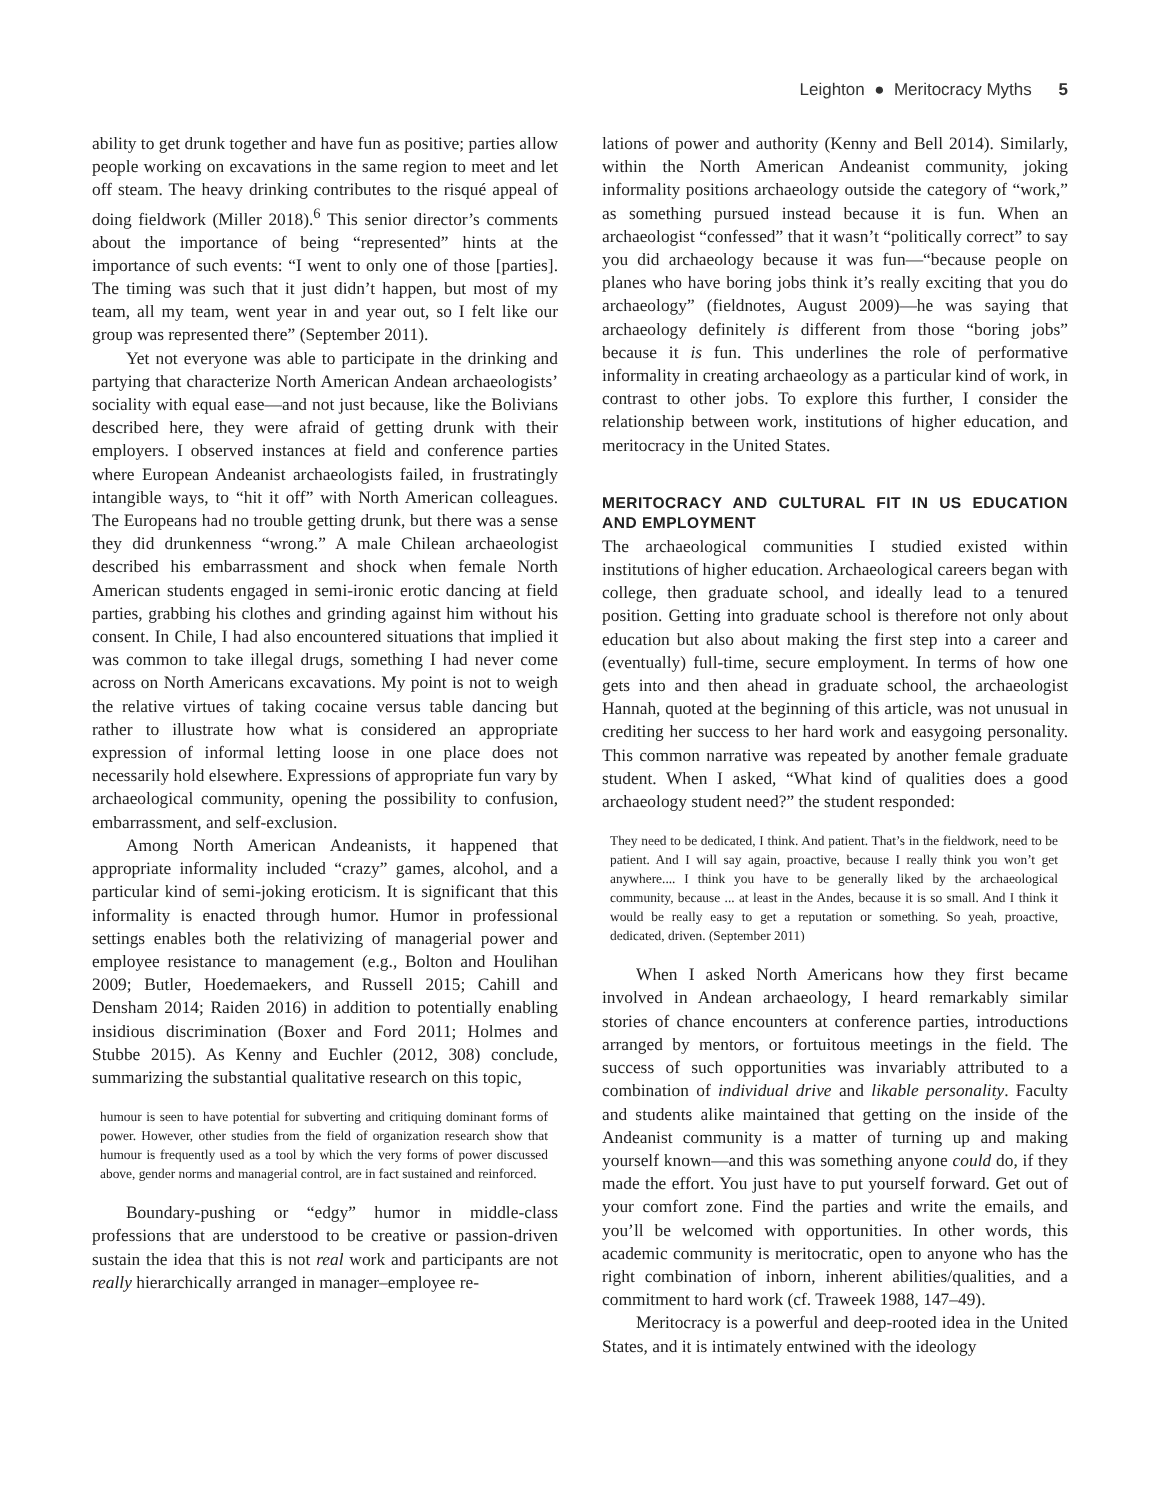Leighton ● Meritocracy Myths 5
ability to get drunk together and have fun as positive; parties allow people working on excavations in the same region to meet and let off steam. The heavy drinking contributes to the risqué appeal of doing fieldwork (Miller 2018).<sup>6</sup> This senior director’s comments about the importance of being “represented” hints at the importance of such events: “I went to only one of those [parties]. The timing was such that it just didn’t happen, but most of my team, all my team, went year in and year out, so I felt like our group was represented there” (September 2011).
Yet not everyone was able to participate in the drinking and partying that characterize North American Andean archaeologists’ sociality with equal ease—and not just because, like the Bolivians described here, they were afraid of getting drunk with their employers. I observed instances at field and conference parties where European Andeanist archaeologists failed, in frustratingly intangible ways, to “hit it off” with North American colleagues. The Europeans had no trouble getting drunk, but there was a sense they did drunkenness “wrong.” A male Chilean archaeologist described his embarrassment and shock when female North American students engaged in semi-ironic erotic dancing at field parties, grabbing his clothes and grinding against him without his consent. In Chile, I had also encountered situations that implied it was common to take illegal drugs, something I had never come across on North Americans excavations. My point is not to weigh the relative virtues of taking cocaine versus table dancing but rather to illustrate how what is considered an appropriate expression of informal letting loose in one place does not necessarily hold elsewhere. Expressions of appropriate fun vary by archaeological community, opening the possibility to confusion, embarrassment, and self-exclusion.
Among North American Andeanists, it happened that appropriate informality included “crazy” games, alcohol, and a particular kind of semi-joking eroticism. It is significant that this informality is enacted through humor. Humor in professional settings enables both the relativizing of managerial power and employee resistance to management (e.g., Bolton and Houlihan 2009; Butler, Hoedemaekers, and Russell 2015; Cahill and Densham 2014; Raiden 2016) in addition to potentially enabling insidious discrimination (Boxer and Ford 2011; Holmes and Stubbe 2015). As Kenny and Euchler (2012, 308) conclude, summarizing the substantial qualitative research on this topic,
humour is seen to have potential for subverting and critiquing dominant forms of power. However, other studies from the field of organization research show that humour is frequently used as a tool by which the very forms of power discussed above, gender norms and managerial control, are in fact sustained and reinforced.
Boundary-pushing or “edgy” humor in middle-class professions that are understood to be creative or passion-driven sustain the idea that this is not real work and participants are not really hierarchically arranged in manager–employee re-
lations of power and authority (Kenny and Bell 2014). Similarly, within the North American Andeanist community, joking informality positions archaeology outside the category of “work,” as something pursued instead because it is fun. When an archaeologist “confessed” that it wasn’t “politically correct” to say you did archaeology because it was fun—“because people on planes who have boring jobs think it’s really exciting that you do archaeology” (fieldnotes, August 2009)—he was saying that archaeology definitely is different from those “boring jobs” because it is fun. This underlines the role of performative informality in creating archaeology as a particular kind of work, in contrast to other jobs. To explore this further, I consider the relationship between work, institutions of higher education, and meritocracy in the United States.
MERITOCRACY AND CULTURAL FIT IN US EDUCATION AND EMPLOYMENT
The archaeological communities I studied existed within institutions of higher education. Archaeological careers began with college, then graduate school, and ideally lead to a tenured position. Getting into graduate school is therefore not only about education but also about making the first step into a career and (eventually) full-time, secure employment. In terms of how one gets into and then ahead in graduate school, the archaeologist Hannah, quoted at the beginning of this article, was not unusual in crediting her success to her hard work and easygoing personality. This common narrative was repeated by another female graduate student. When I asked, “What kind of qualities does a good archaeology student need?” the student responded:
They need to be dedicated, I think. And patient. That’s in the fieldwork, need to be patient. And I will say again, proactive, because I really think you won’t get anywhere.... I think you have to be generally liked by the archaeological community, because ... at least in the Andes, because it is so small. And I think it would be really easy to get a reputation or something. So yeah, proactive, dedicated, driven. (September 2011)
When I asked North Americans how they first became involved in Andean archaeology, I heard remarkably similar stories of chance encounters at conference parties, introductions arranged by mentors, or fortuitous meetings in the field. The success of such opportunities was invariably attributed to a combination of individual drive and likable personality. Faculty and students alike maintained that getting on the inside of the Andeanist community is a matter of turning up and making yourself known—and this was something anyone could do, if they made the effort. You just have to put yourself forward. Get out of your comfort zone. Find the parties and write the emails, and you’ll be welcomed with opportunities. In other words, this academic community is meritocratic, open to anyone who has the right combination of inborn, inherent abilities/qualities, and a commitment to hard work (cf. Traweek 1988, 147–49).
Meritocracy is a powerful and deep-rooted idea in the United States, and it is intimately entwined with the ideology